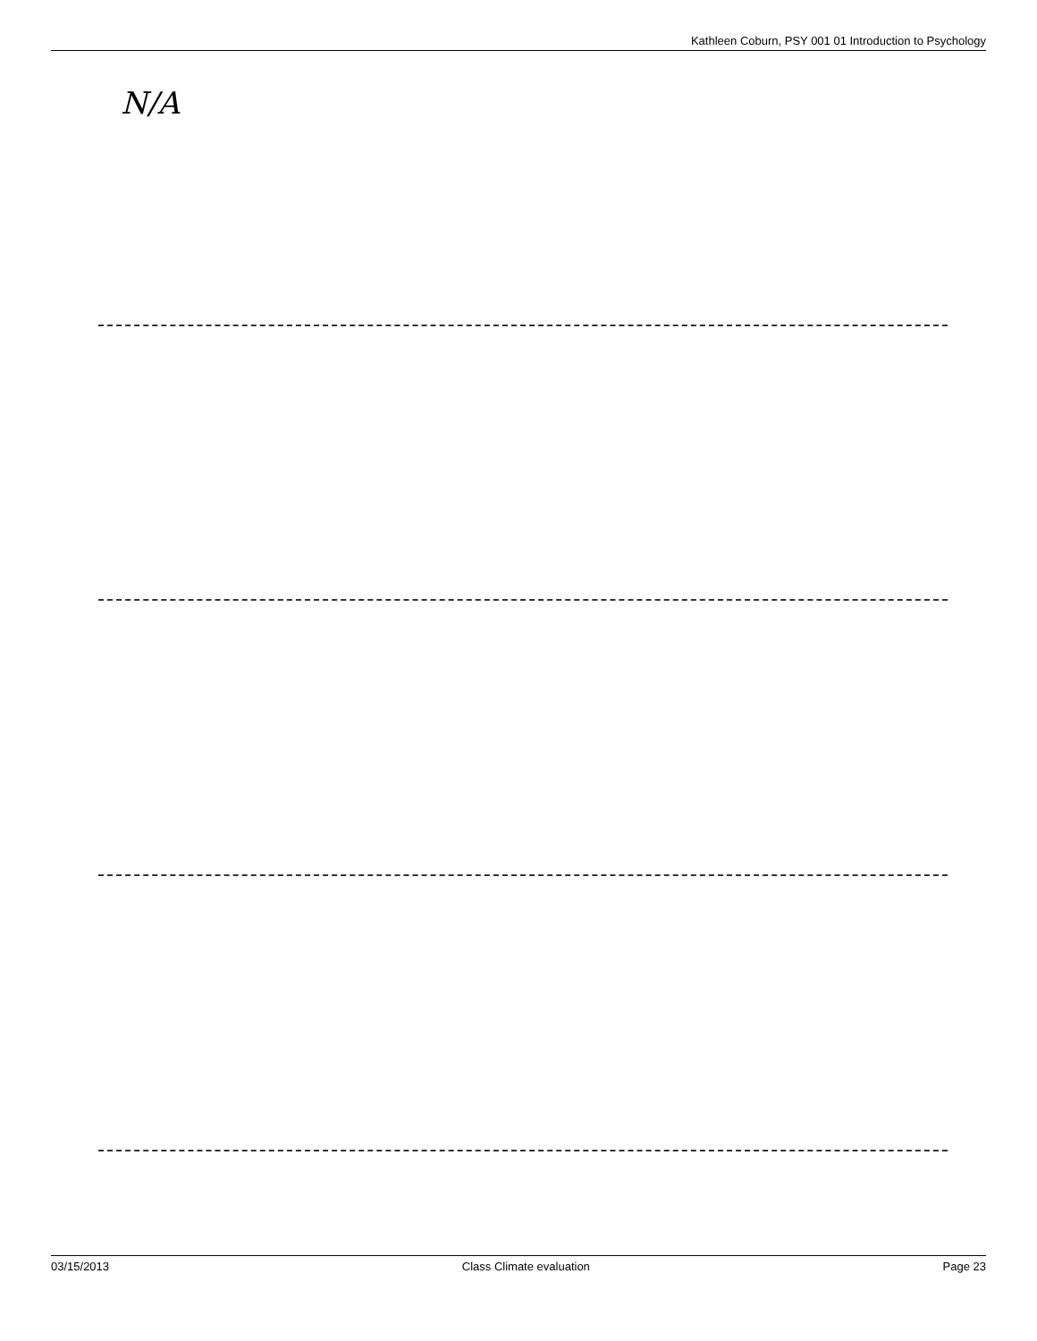Kathleen Coburn, PSY 001 01 Introduction to Psychology
N/A
03/15/2013 Class Climate evaluation Page 23